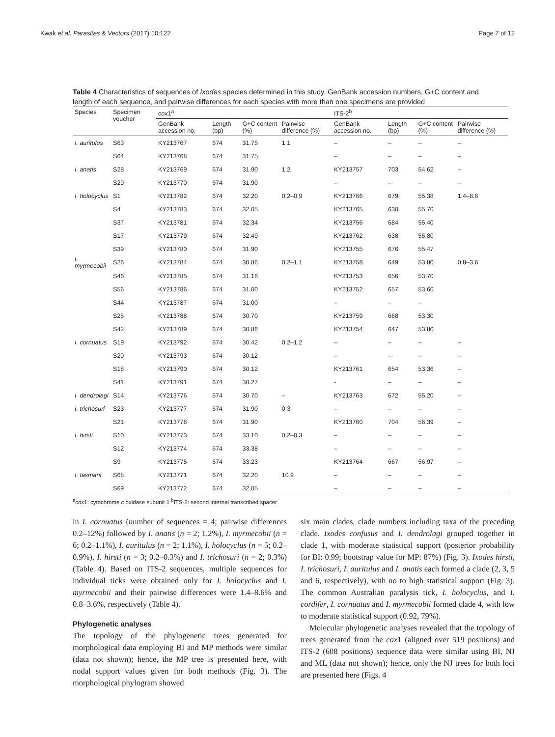Kwak et al. Parasites & Vectors (2017) 10:122 Page 7 of 12
Table 4 Characteristics of sequences of Ixodes species determined in this study. GenBank accession numbers, G+C content and length of each sequence, and pairwise differences for each species with more than one specimens are provided
| Species | Specimen voucher | cox 1<sup>a</sup> | | | | ITS-2<sup>b</sup> | | | |
| --- | --- | --- | --- | --- | --- | --- | --- | --- | --- |
| | | GenBank accession no. | Length (bp) | G+C content (%) | Pairwise difference (%) | GenBank accession no. | Length (bp) | G+C content (%) | Pairwise difference (%) |
| I. auritulus | S63 | KY213767 | 674 | 31.75 | 1.1 | – | – | – | – |
| | S64 | KY213768 | 674 | 31.75 | | – | – | – | – |
| I. anatis | S28 | KY213769 | 674 | 31.90 | 1.2 | KY213757 | 703 | 54.62 | – |
| | S29 | KY213770 | 674 | 31.90 | | – | – | – | – |
| I. holocyclus | S1 | KY213782 | 674 | 32.20 | 0.2–0.9 | KY213766 | 679 | 55.38 | 1.4–8.6 |
| | S4 | KY213783 | 674 | 32.05 | | KY213765 | 630 | 55.70 | |
| | S37 | KY213781 | 674 | 32.34 | | KY213756 | 684 | 55.40 | |
| | S17 | KY213779 | 674 | 32.49 | | KY213762 | 638 | 55.80 | |
| | S39 | KY213780 | 674 | 31.90 | | KY213755 | 676 | 55.47 | |
| I. myrmecobii | S26 | KY213784 | 674 | 30.86 | 0.2–1.1 | KY213758 | 649 | 53.80 | 0.8–3.6 |
| | S46 | KY213785 | 674 | 31.16 | | KY213753 | 656 | 53.70 | |
| | S56 | KY213786 | 674 | 31.00 | | KY213752 | 657 | 53.60 | |
| | S44 | KY213787 | 674 | 31.00 | | – | – | – | |
| | S25 | KY213788 | 674 | 30.70 | | KY213759 | 668 | 53.30 | |
| | S42 | KY213789 | 674 | 30.86 | | KY213754 | 647 | 53.80 | |
| I. cornuatus | S19 | KY213792 | 674 | 30.42 | 0.2–1.2 | – | – | – | – |
| | S20 | KY213793 | 674 | 30.12 | | – | – | – | – |
| | S18 | KY213790 | 674 | 30.12 | | KY213761 | 654 | 53.36 | – |
| | S41 | KY213791 | 674 | 30.27 | | - | – | – | – |
| I. dendrolagi | S14 | KY213776 | 674 | 30.70 | – | KY213763 | 672 | 55.20 | – |
| I. trichosuri | S23 | KY213777 | 674 | 31.90 | 0.3 | – | – | – | – |
| | S21 | KY213778 | 674 | 31.90 | | KY213760 | 704 | 56.39 | – |
| I. hirsti | S10 | KY213773 | 674 | 33.10 | 0.2–0.3 | – | – | – | – |
| | S12 | KY213774 | 674 | 33.38 | | – | – | – | – |
| | S9 | KY213775 | 674 | 33.23 | | KY213764 | 667 | 56.97 | – |
| I. tasmani | S68 | KY213771 | 674 | 32.20 | 10.9 | – | – | – | – |
| | S69 | KY213772 | 674 | 32.05 | | – | – | – | – |
<sup>a</sup> cox1: cytochrome c oxidase subunit 1 <sup>b</sup>ITS-2: second internal transcribed spacer
in I. cornuatus (number of sequences = 4; pairwise differences 0.2–12%) followed by I. anatis (n = 2; 1.2%), I. myrmecobii (n = 6; 0.2–1.1%), I. auritulus (n = 2; 1.1%), I. holocyclus (n = 5; 0.2–0.9%), I. hirsti (n = 3; 0.2–0.3%) and I. trichosuri (n = 2; 0.3%) (Table 4). Based on ITS-2 sequences, multiple sequences for individual ticks were obtained only for I. holocyclus and I. myrmecobii and their pairwise differences were 1.4–8.6% and 0.8–3.6%, respectively (Table 4).
Phylogenetic analyses
The topology of the phylogenetic trees generated for morphological data employing BI and MP methods were similar (data not shown); hence, the MP tree is presented here, with nodal support values given for both methods (Fig. 3). The morphological phylogram showed
six main clades, clade numbers including taxa of the preceding clade. Ixodes confusus and I. dendrolagi grouped together in clade 1, with moderate statistical support (posterior probability for BI: 0.99; bootstrap value for MP: 87%) (Fig. 3). Ixodes hirsti, I. trichosuri, I. auritulus and I. anatis each formed a clade (2, 3, 5 and 6, respectively), with no to high statistical support (Fig. 3). The common Australian paralysis tick, I. holocyclus, and I. cordifer, I. cornuatus and I. myrmecobii formed clade 4, with low to moderate statistical support (0.92, 79%).
Molecular phylogenetic analyses revealed that the topology of trees generated from the cox1 (aligned over 519 positions) and ITS-2 (608 positions) sequence data were similar using BI, NJ and ML (data not shown); hence, only the NJ trees for both loci are presented here (Figs. 4